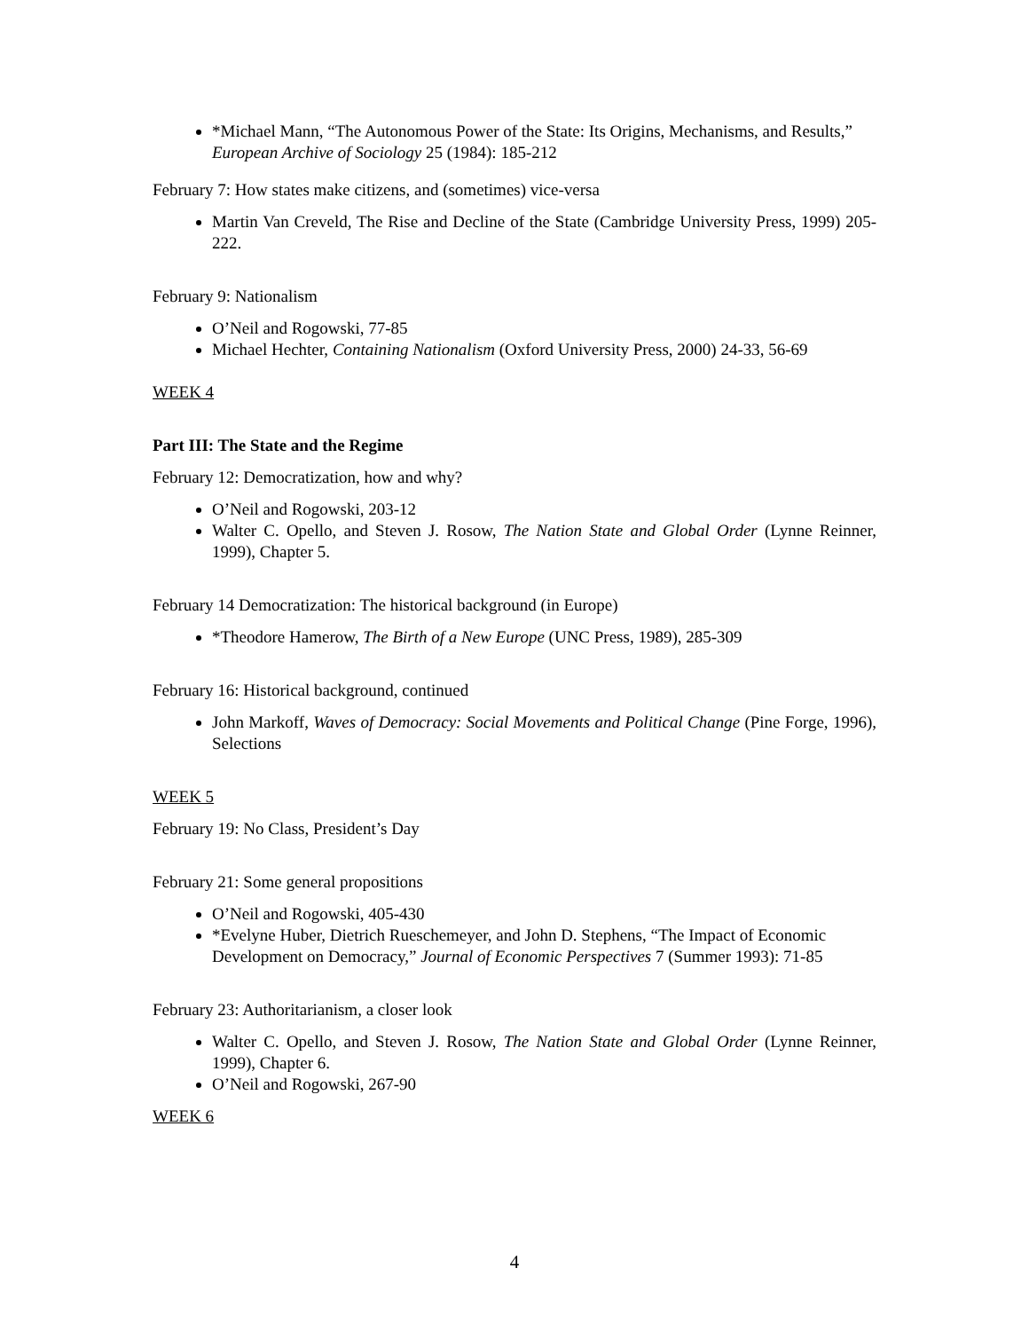*Michael Mann, “The Autonomous Power of the State: Its Origins, Mechanisms, and Results,” European Archive of Sociology 25 (1984): 185-212
February 7: How states make citizens, and (sometimes) vice-versa
Martin Van Creveld, The Rise and Decline of the State (Cambridge University Press, 1999) 205-222.
February 9: Nationalism
O’Neil and Rogowski, 77-85
Michael Hechter, Containing Nationalism (Oxford University Press, 2000) 24-33, 56-69
WEEK 4
Part III: The State and the Regime
February 12: Democratization, how and why?
O’Neil and Rogowski, 203-12
Walter C. Opello, and Steven J. Rosow, The Nation State and Global Order (Lynne Reinner, 1999), Chapter 5.
February 14 Democratization: The historical background (in Europe)
*Theodore Hamerow, The Birth of a New Europe (UNC Press, 1989), 285-309
February 16: Historical background, continued
John Markoff, Waves of Democracy: Social Movements and Political Change (Pine Forge, 1996), Selections
WEEK 5
February 19: No Class, President’s Day
February 21: Some general propositions
O’Neil and Rogowski, 405-430
*Evelyne Huber, Dietrich Rueschemeyer, and John D. Stephens, “The Impact of Economic Development on Democracy,” Journal of Economic Perspectives 7 (Summer 1993): 71-85
February 23: Authoritarianism, a closer look
Walter C. Opello, and Steven J. Rosow, The Nation State and Global Order (Lynne Reinner, 1999), Chapter 6.
O’Neil and Rogowski, 267-90
WEEK 6
4